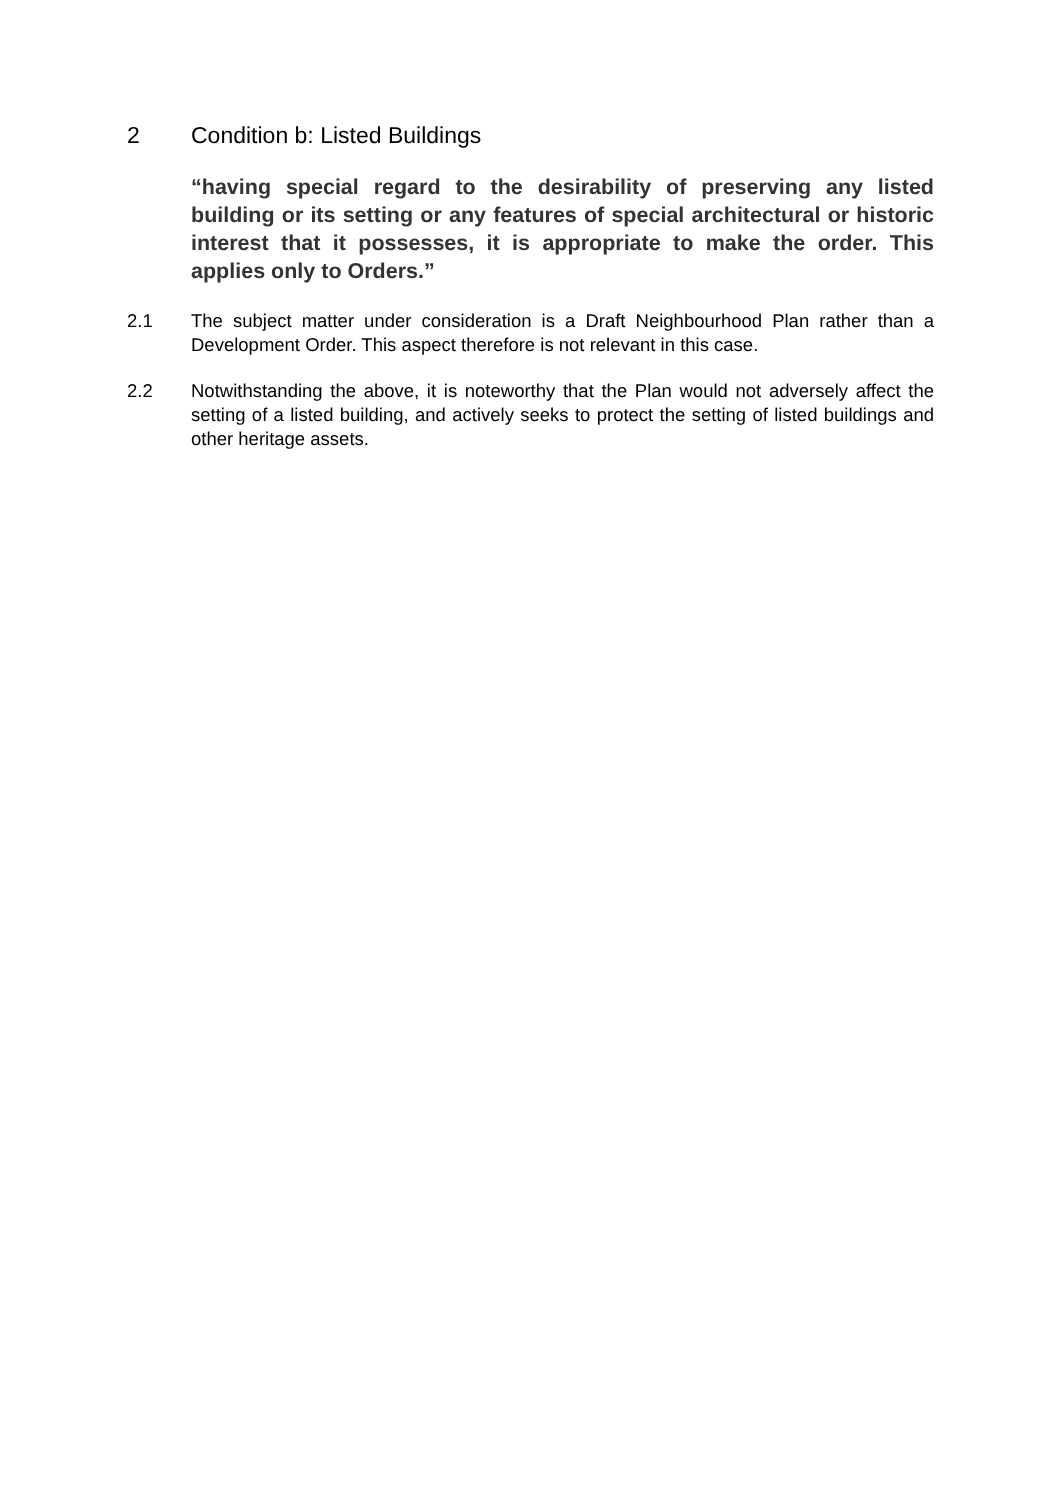2 Condition b: Listed Buildings
“having special regard to the desirability of preserving any listed building or its setting or any features of special architectural or historic interest that it possesses, it is appropriate to make the order. This applies only to Orders.”
2.1 The subject matter under consideration is a Draft Neighbourhood Plan rather than a Development Order. This aspect therefore is not relevant in this case.
2.2 Notwithstanding the above, it is noteworthy that the Plan would not adversely affect the setting of a listed building, and actively seeks to protect the setting of listed buildings and other heritage assets.